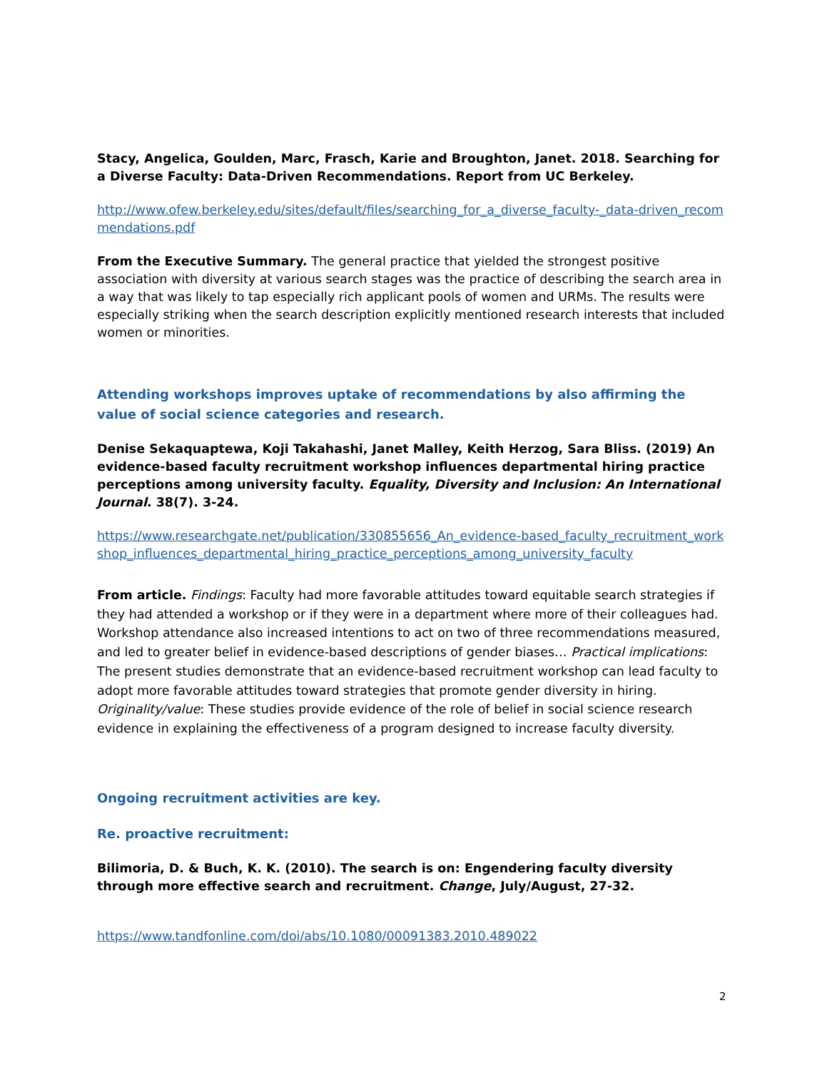Stacy, Angelica, Goulden, Marc, Frasch, Karie and Broughton, Janet. 2018. Searching for a Diverse Faculty: Data-Driven Recommendations. Report from UC Berkeley.
http://www.ofew.berkeley.edu/sites/default/files/searching_for_a_diverse_faculty-_data-driven_recommendations.pdf
From the Executive Summary. The general practice that yielded the strongest positive association with diversity at various search stages was the practice of describing the search area in a way that was likely to tap especially rich applicant pools of women and URMs. The results were especially striking when the search description explicitly mentioned research interests that included women or minorities.
Attending workshops improves uptake of recommendations by also affirming the value of social science categories and research.
Denise Sekaquaptewa, Koji Takahashi, Janet Malley, Keith Herzog, Sara Bliss. (2019) An evidence-based faculty recruitment workshop influences departmental hiring practice perceptions among university faculty. Equality, Diversity and Inclusion: An International Journal. 38(7). 3-24.
https://www.researchgate.net/publication/330855656_An_evidence-based_faculty_recruitment_workshop_influences_departmental_hiring_practice_perceptions_among_university_faculty
From article. Findings: Faculty had more favorable attitudes toward equitable search strategies if they had attended a workshop or if they were in a department where more of their colleagues had. Workshop attendance also increased intentions to act on two of three recommendations measured, and led to greater belief in evidence-based descriptions of gender biases… Practical implications: The present studies demonstrate that an evidence-based recruitment workshop can lead faculty to adopt more favorable attitudes toward strategies that promote gender diversity in hiring. Originality/value: These studies provide evidence of the role of belief in social science research evidence in explaining the effectiveness of a program designed to increase faculty diversity.
Ongoing recruitment activities are key.
Re. proactive recruitment:
Bilimoria, D. & Buch, K. K. (2010). The search is on: Engendering faculty diversity through more effective search and recruitment. Change, July/August, 27-32.
https://www.tandfonline.com/doi/abs/10.1080/00091383.2010.489022
2